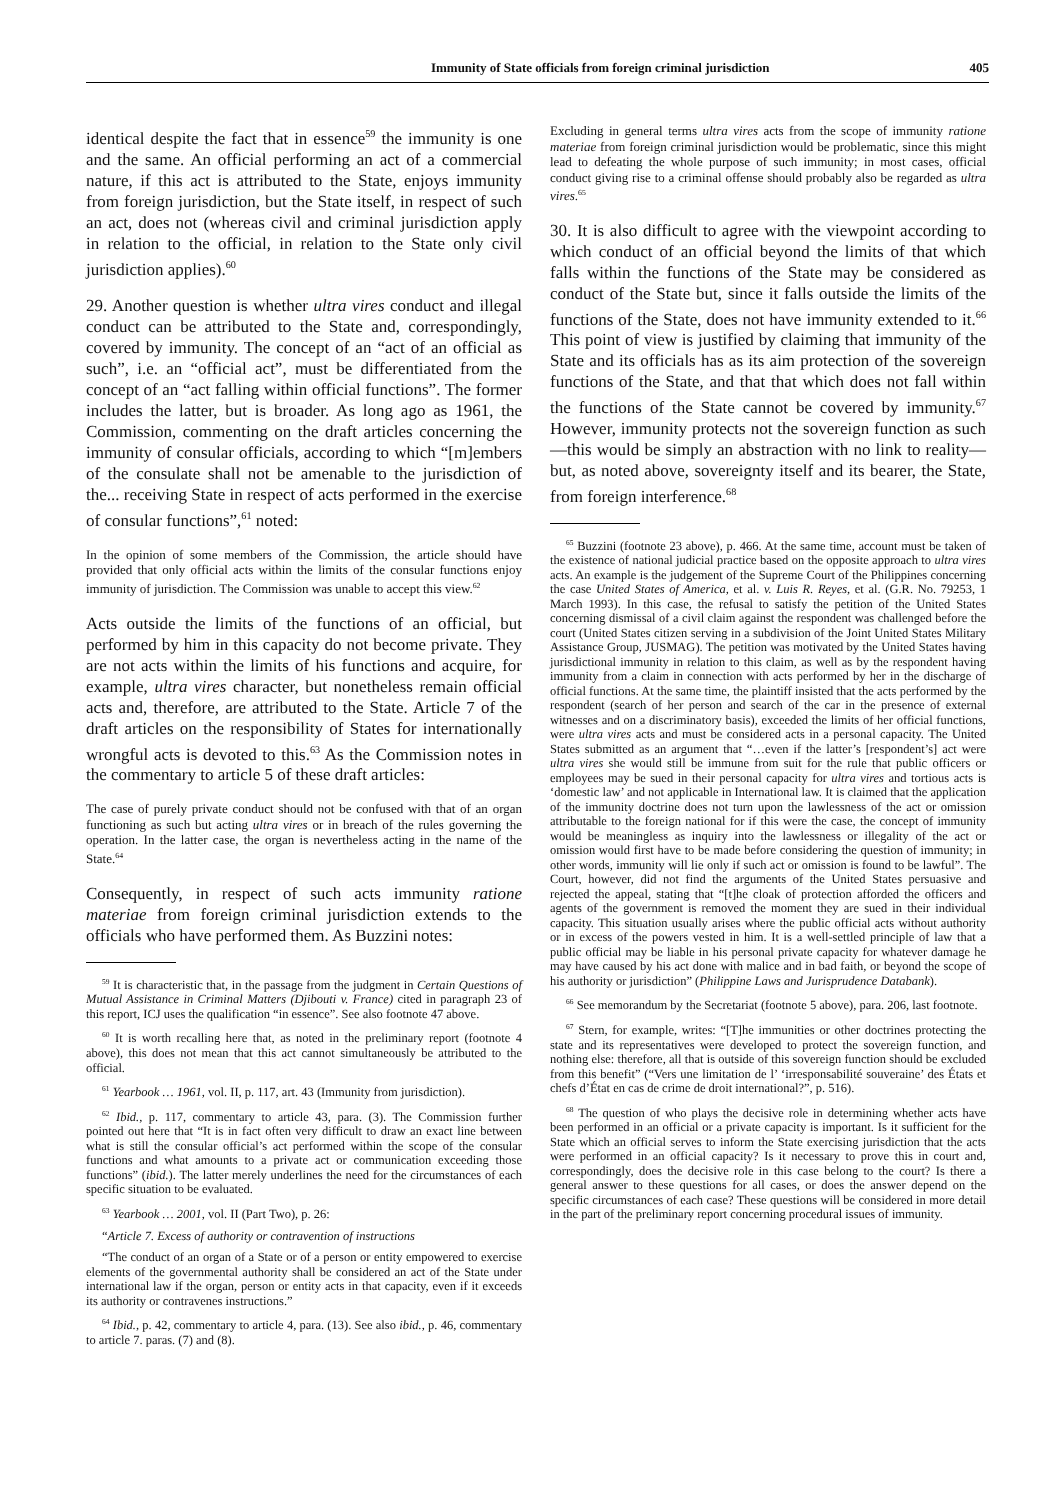Immunity of State officials from foreign criminal jurisdiction 405
identical despite the fact that in essence<sup>59</sup> the immunity is one and the same. An official performing an act of a commercial nature, if this act is attributed to the State, enjoys immunity from foreign jurisdiction, but the State itself, in respect of such an act, does not (whereas civil and criminal jurisdiction apply in relation to the official, in relation to the State only civil jurisdiction applies).<sup>60</sup>
29. Another question is whether ultra vires conduct and illegal conduct can be attributed to the State and, correspondingly, covered by immunity. The concept of an “act of an official as such”, i.e. an “official act”, must be differentiated from the concept of an “act falling within official functions”. The former includes the latter, but is broader. As long ago as 1961, the Commission, commenting on the draft articles concerning the immunity of consular officials, according to which “[m]embers of the consulate shall not be amenable to the jurisdiction of the... receiving State in respect of acts performed in the exercise of consular functions”,<sup>61</sup> noted:
In the opinion of some members of the Commission, the article should have provided that only official acts within the limits of the consular functions enjoy immunity of jurisdiction. The Commission was unable to accept this view.<sup>62</sup>
Acts outside the limits of the functions of an official, but performed by him in this capacity do not become private. They are not acts within the limits of his functions and acquire, for example, ultra vires character, but nonetheless remain official acts and, therefore, are attributed to the State. Article 7 of the draft articles on the responsibility of States for internationally wrongful acts is devoted to this.<sup>63</sup> As the Commission notes in the commentary to article 5 of these draft articles:
The case of purely private conduct should not be confused with that of an organ functioning as such but acting ultra vires or in breach of the rules governing the operation. In the latter case, the organ is nevertheless acting in the name of the State.<sup>64</sup>
Consequently, in respect of such acts immunity ratione materiae from foreign criminal jurisdiction extends to the officials who have performed them. As Buzzini notes:
<sup>59</sup> It is characteristic that, in the passage from the judgment in Certain Questions of Mutual Assistance in Criminal Matters (Djibouti v. France) cited in paragraph 23 of this report, ICJ uses the qualification “in essence”. See also footnote 47 above.
<sup>60</sup> It is worth recalling here that, as noted in the preliminary report (footnote 4 above), this does not mean that this act cannot simultaneously be attributed to the official.
<sup>61</sup> Yearbook … 1961, vol. II, p. 117, art. 43 (Immunity from jurisdiction).
<sup>62</sup> Ibid., p. 117, commentary to article 43, para. (3). The Commission further pointed out here that “It is in fact often very difficult to draw an exact line between what is still the consular official’s act performed within the scope of the consular functions and what amounts to a private act or communication exceeding those functions” (ibid.). The latter merely underlines the need for the circumstances of each specific situation to be evaluated.
<sup>63</sup> Yearbook … 2001, vol. II (Part Two), p. 26:
“Article 7. Excess of authority or contravention of instructions
“The conduct of an organ of a State or of a person or entity empowered to exercise elements of the governmental authority shall be considered an act of the State under international law if the organ, person or entity acts in that capacity, even if it exceeds its authority or contravenes instructions.”
<sup>64</sup> Ibid., p. 42, commentary to article 4, para. (13). See also ibid., p. 46, commentary to article 7. paras. (7) and (8).
Excluding in general terms ultra vires acts from the scope of immunity ratione materiae from foreign criminal jurisdiction would be problematic, since this might lead to defeating the whole purpose of such immunity; in most cases, official conduct giving rise to a criminal offense should probably also be regarded as ultra vires.<sup>65</sup>
30. It is also difficult to agree with the viewpoint according to which conduct of an official beyond the limits of that which falls within the functions of the State may be considered as conduct of the State but, since it falls outside the limits of the functions of the State, does not have immunity extended to it.<sup>66</sup> This point of view is justified by claiming that immunity of the State and its officials has as its aim protection of the sovereign functions of the State, and that that which does not fall within the functions of the State cannot be covered by immunity.<sup>67</sup> However, immunity protects not the sovereign function as such—this would be simply an abstraction with no link to reality—but, as noted above, sovereignty itself and its bearer, the State, from foreign interference.<sup>68</sup>
<sup>65</sup> Buzzini (footnote 23 above), p. 466. At the same time, account must be taken of the existence of national judicial practice based on the opposite approach to ultra vires acts. An example is the judgement of the Supreme Court of the Philippines concerning the case United States of America, et al. v. Luis R. Reyes, et al. (G.R. No. 79253, 1 March 1993). In this case, the refusal to satisfy the petition of the United States concerning dismissal of a civil claim against the respondent was challenged before the court (United States citizen serving in a subdivision of the Joint United States Military Assistance Group, JUSMAG). The petition was motivated by the United States having jurisdictional immunity in relation to this claim, as well as by the respondent having immunity from a claim in connection with acts performed by her in the discharge of official functions. At the same time, the plaintiff insisted that the acts performed by the respondent (search of her person and search of the car in the presence of external witnesses and on a discriminatory basis), exceeded the limits of her official functions, were ultra vires acts and must be considered acts in a personal capacity. The United States submitted as an argument that “…even if the latter’s [respondent’s] act were ultra vires she would still be immune from suit for the rule that public officers or employees may be sued in their personal capacity for ultra vires and tortious acts is ‘domestic law’ and not applicable in International law. It is claimed that the application of the immunity doctrine does not turn upon the lawlessness of the act or omission attributable to the foreign national for if this were the case, the concept of immunity would be meaningless as inquiry into the lawlessness or illegality of the act or omission would first have to be made before considering the question of immunity; in other words, immunity will lie only if such act or omission is found to be lawful”. The Court, however, did not find the arguments of the United States persuasive and rejected the appeal, stating that “[t]he cloak of protection afforded the officers and agents of the government is removed the moment they are sued in their individual capacity. This situation usually arises where the public official acts without authority or in excess of the powers vested in him. It is a well-settled principle of law that a public official may be liable in his personal private capacity for whatever damage he may have caused by his act done with malice and in bad faith, or beyond the scope of his authority or jurisdiction” (Philippine Laws and Jurisprudence Databank).
<sup>66</sup> See memorandum by the Secretariat (footnote 5 above), para. 206, last footnote.
<sup>67</sup> Stern, for example, writes: “[T]he immunities or other doctrines protecting the state and its representatives were developed to protect the sovereign function, and nothing else: therefore, all that is outside of this sovereign function should be excluded from this benefit” (“Vers une limitation de l’ ‘irresponsabilité souveraine’ des États et chefs d’État en cas de crime de droit international?”, p. 516).
<sup>68</sup> The question of who plays the decisive role in determining whether acts have been performed in an official or a private capacity is important. Is it sufficient for the State which an official serves to inform the State exercising jurisdiction that the acts were performed in an official capacity? Is it necessary to prove this in court and, correspondingly, does the decisive role in this case belong to the court? Is there a general answer to these questions for all cases, or does the answer depend on the specific circumstances of each case? These questions will be considered in more detail in the part of the preliminary report concerning procedural issues of immunity.